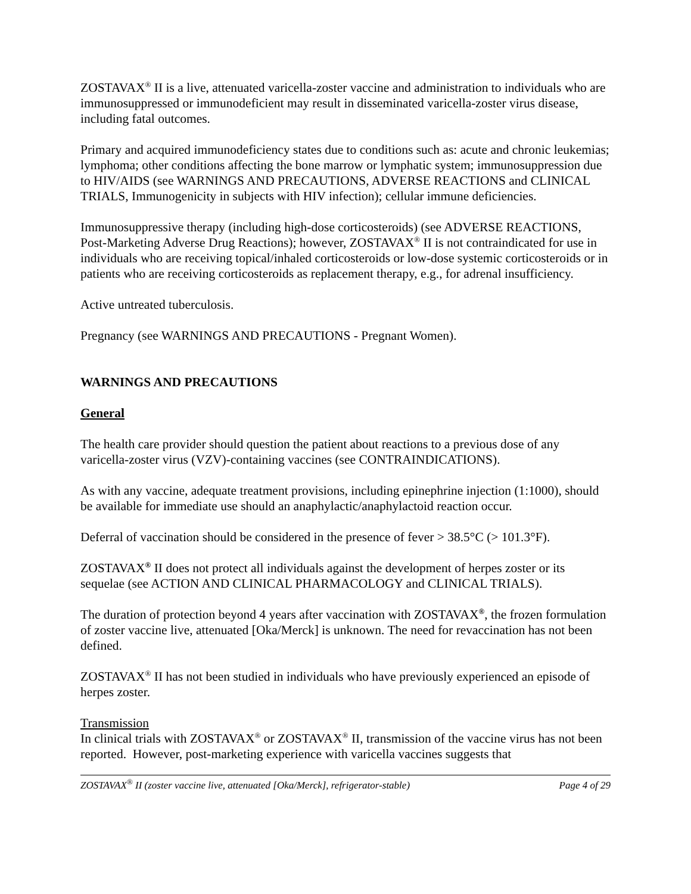ZOSTAVAX<sup>®</sup> II is a live, attenuated varicella-zoster vaccine and administration to individuals who are immunosuppressed or immunodeficient may result in disseminated varicella-zoster virus disease, including fatal outcomes.
Primary and acquired immunodeficiency states due to conditions such as: acute and chronic leukemias; lymphoma; other conditions affecting the bone marrow or lymphatic system; immunosuppression due to HIV/AIDS (see WARNINGS AND PRECAUTIONS, ADVERSE REACTIONS and CLINICAL TRIALS, Immunogenicity in subjects with HIV infection); cellular immune deficiencies.
Immunosuppressive therapy (including high-dose corticosteroids) (see ADVERSE REACTIONS, Post-Marketing Adverse Drug Reactions); however, ZOSTAVAX<sup>®</sup> II is not contraindicated for use in individuals who are receiving topical/inhaled corticosteroids or low-dose systemic corticosteroids or in patients who are receiving corticosteroids as replacement therapy, e.g., for adrenal insufficiency.
Active untreated tuberculosis.
Pregnancy (see WARNINGS AND PRECAUTIONS - Pregnant Women).
WARNINGS AND PRECAUTIONS
General
The health care provider should question the patient about reactions to a previous dose of any varicella-zoster virus (VZV)-containing vaccines (see CONTRAINDICATIONS).
As with any vaccine, adequate treatment provisions, including epinephrine injection (1:1000), should be available for immediate use should an anaphylactic/anaphylactoid reaction occur.
Deferral of vaccination should be considered in the presence of fever > 38.5°C (> 101.3°F).
ZOSTAVAX<sup>®</sup> II does not protect all individuals against the development of herpes zoster or its sequelae (see ACTION AND CLINICAL PHARMACOLOGY and CLINICAL TRIALS).
The duration of protection beyond 4 years after vaccination with ZOSTAVAX<sup>®</sup>, the frozen formulation of zoster vaccine live, attenuated [Oka/Merck] is unknown. The need for revaccination has not been defined.
ZOSTAVAX<sup>®</sup> II has not been studied in individuals who have previously experienced an episode of herpes zoster.
Transmission
In clinical trials with ZOSTAVAX<sup>®</sup> or ZOSTAVAX<sup>®</sup> II, transmission of the vaccine virus has not been reported. However, post-marketing experience with varicella vaccines suggests that
ZOSTAVAX<sup>®</sup> II (zoster vaccine live, attenuated [Oka/Merck], refrigerator-stable) Page 4 of 29